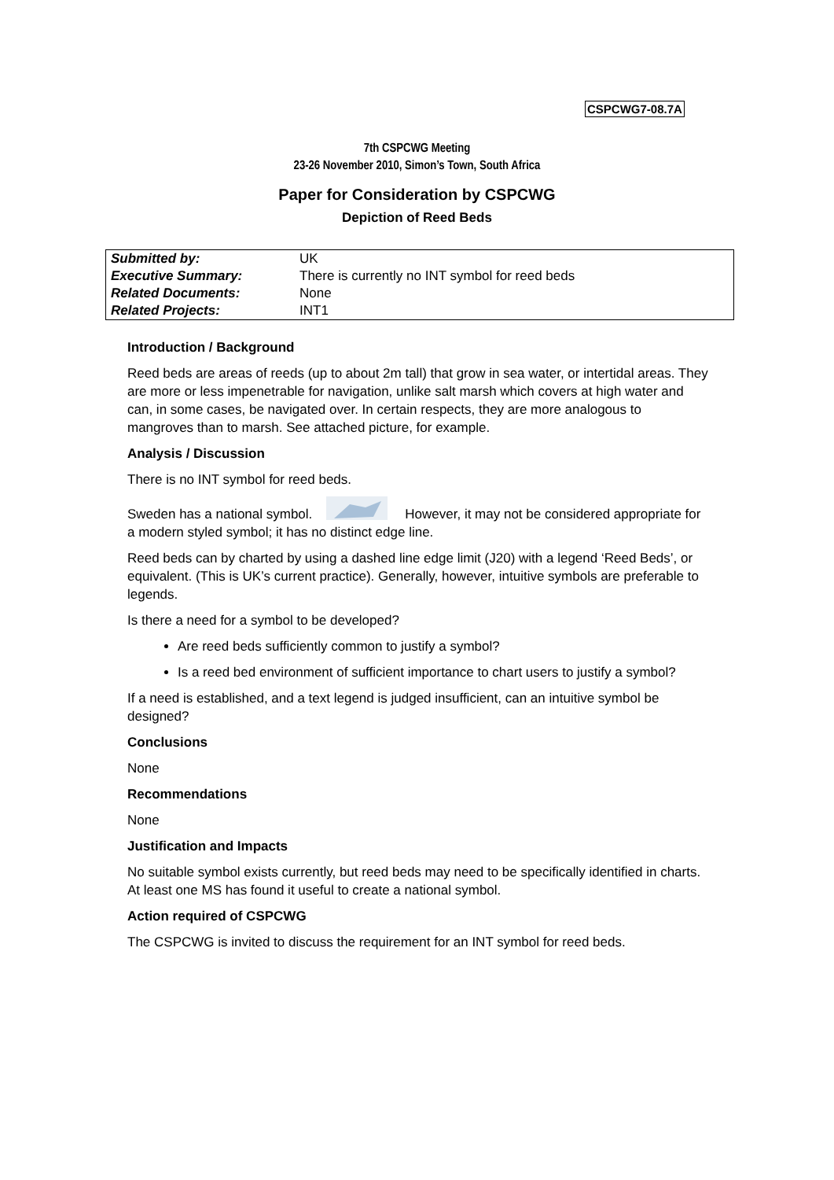CSPCWG7-08.7A
7th CSPCWG Meeting
23-26 November 2010, Simon’s Town, South Africa
Paper for Consideration by CSPCWG
Depiction of Reed Beds
| Submitted by: | UK |
| Executive Summary: | There is currently no INT symbol for reed beds |
| Related Documents: | None |
| Related Projects: | INT1 |
Introduction / Background
Reed beds are areas of reeds (up to about 2m tall) that grow in sea water, or intertidal areas. They are more or less impenetrable for navigation, unlike salt marsh which covers at high water and can, in some cases, be navigated over. In certain respects, they are more analogous to mangroves than to marsh. See attached picture, for example.
Analysis / Discussion
There is no INT symbol for reed beds.
Sweden has a national symbol. However, it may not be considered appropriate for a modern styled symbol; it has no distinct edge line.
Reed beds can by charted by using a dashed line edge limit (J20) with a legend ‘Reed Beds’, or equivalent. (This is UK’s current practice). Generally, however, intuitive symbols are preferable to legends.
Is there a need for a symbol to be developed?
Are reed beds sufficiently common to justify a symbol?
Is a reed bed environment of sufficient importance to chart users to justify a symbol?
If a need is established, and a text legend is judged insufficient, can an intuitive symbol be designed?
Conclusions
None
Recommendations
None
Justification and Impacts
No suitable symbol exists currently, but reed beds may need to be specifically identified in charts. At least one MS has found it useful to create a national symbol.
Action required of CSPCWG
The CSPCWG is invited to discuss the requirement for an INT symbol for reed beds.